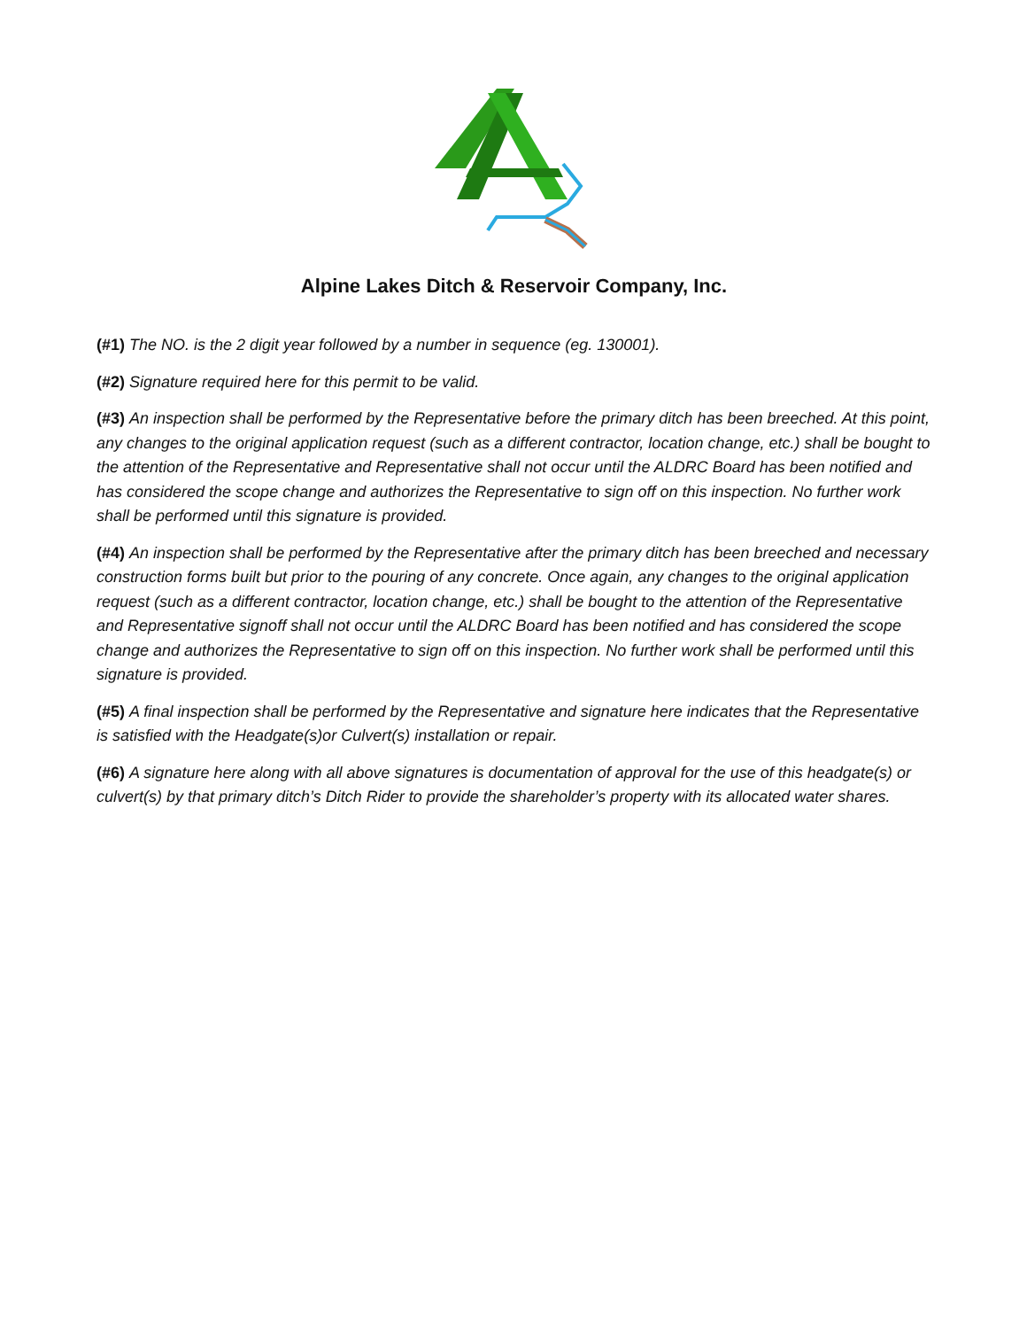Alpine Lakes Ditch & Reservoir Company, Inc.
(#1) The NO. is the 2 digit year followed by a number in sequence (eg. 130001).
(#2) Signature required here for this permit to be valid.
(#3) An inspection shall be performed by the Representative before the primary ditch has been breeched. At this point, any changes to the original application request (such as a different contractor, location change, etc.) shall be bought to the attention of the Representative and Representative shall not occur until the ALDRC Board has been notified and has considered the scope change and authorizes the Representative to sign off on this inspection. No further work shall be performed until this signature is provided.
(#4) An inspection shall be performed by the Representative after the primary ditch has been breeched and necessary construction forms built but prior to the pouring of any concrete. Once again, any changes to the original application request (such as a different contractor, location change, etc.) shall be bought to the attention of the Representative and Representative signoff shall not occur until the ALDRC Board has been notified and has considered the scope change and authorizes the Representative to sign off on this inspection. No further work shall be performed until this signature is provided.
(#5) A final inspection shall be performed by the Representative and signature here indicates that the Representative is satisfied with the Headgate(s)or Culvert(s) installation or repair.
(#6) A signature here along with all above signatures is documentation of approval for the use of this headgate(s) or culvert(s) by that primary ditch’s Ditch Rider to provide the shareholder’s property with its allocated water shares.